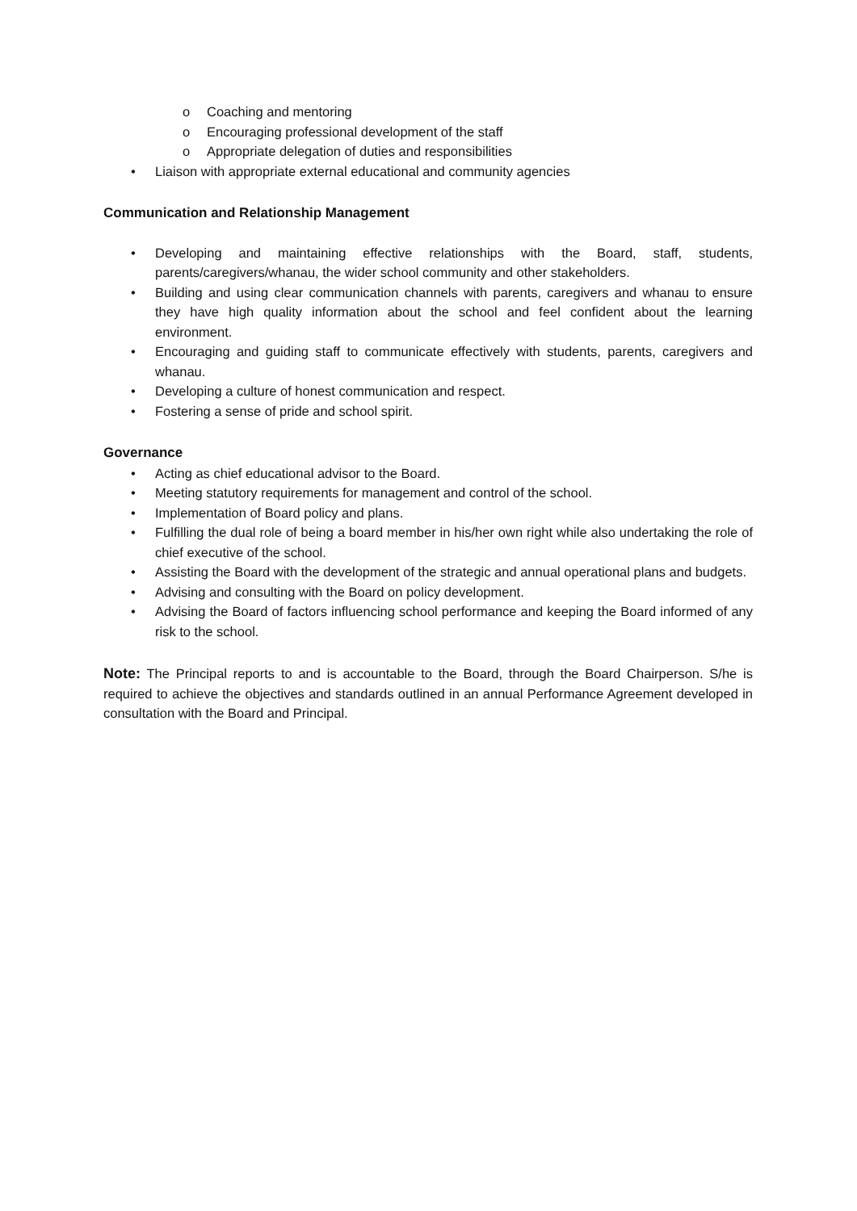o Coaching and mentoring
o Encouraging professional development of the staff
o Appropriate delegation of duties and responsibilities
• Liaison with appropriate external educational and community agencies
Communication and Relationship Management
• Developing and maintaining effective relationships with the Board, staff, students, parents/caregivers/whanau, the wider school community and other stakeholders.
• Building and using clear communication channels with parents, caregivers and whanau to ensure they have high quality information about the school and feel confident about the learning environment.
• Encouraging and guiding staff to communicate effectively with students, parents, caregivers and whanau.
• Developing a culture of honest communication and respect.
• Fostering a sense of pride and school spirit.
Governance
• Acting as chief educational advisor to the Board.
• Meeting statutory requirements for management and control of the school.
• Implementation of Board policy and plans.
• Fulfilling the dual role of being a board member in his/her own right while also undertaking the role of chief executive of the school.
• Assisting the Board with the development of the strategic and annual operational plans and budgets.
• Advising and consulting with the Board on policy development.
• Advising the Board of factors influencing school performance and keeping the Board informed of any risk to the school.
Note: The Principal reports to and is accountable to the Board, through the Board Chairperson. S/he is required to achieve the objectives and standards outlined in an annual Performance Agreement developed in consultation with the Board and Principal.